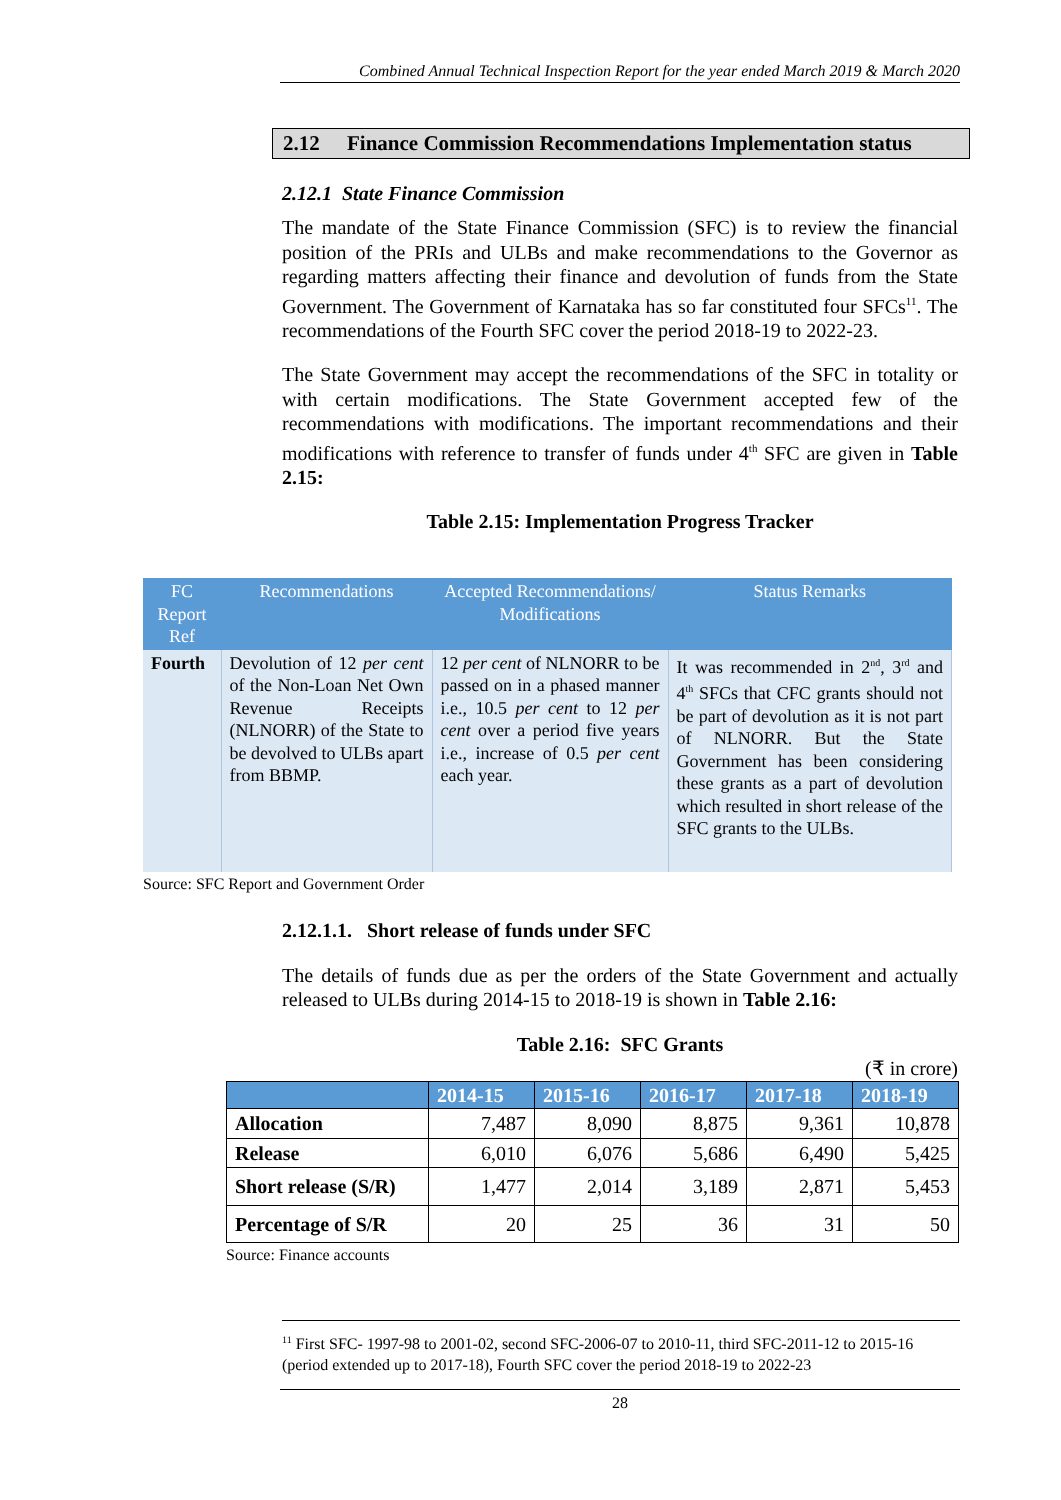Combined Annual Technical Inspection Report for the year ended March 2019 & March 2020
2.12 Finance Commission Recommendations Implementation status
2.12.1 State Finance Commission
The mandate of the State Finance Commission (SFC) is to review the financial position of the PRIs and ULBs and make recommendations to the Governor as regarding matters affecting their finance and devolution of funds from the State Government. The Government of Karnataka has so far constituted four SFCs<sup>11</sup>. The recommendations of the Fourth SFC cover the period 2018-19 to 2022-23.
The State Government may accept the recommendations of the SFC in totality or with certain modifications. The State Government accepted few of the recommendations with modifications. The important recommendations and their modifications with reference to transfer of funds under 4<sup>th</sup> SFC are given in Table 2.15:
Table 2.15: Implementation Progress Tracker
| FC Report Ref | Recommendations | Accepted Recommendations/ Modifications | Status Remarks |
| --- | --- | --- | --- |
| Fourth | Devolution of 12 per cent of the Non-Loan Net Own Revenue Receipts (NLNORR) of the State to be devolved to ULBs apart from BBMP. | 12 per cent of NLNORR to be passed on in a phased manner i.e., 10.5 per cent to 12 per cent over a period five years i.e., increase of 0.5 per cent each year. | It was recommended in 2<sup>nd</sup>, 3<sup>rd</sup> and 4<sup>th</sup> SFCs that CFC grants should not be part of devolution as it is not part of NLNORR. But the State Government has been considering these grants as a part of devolution which resulted in short release of the SFC grants to the ULBs. |
Source: SFC Report and Government Order
2.12.1.1. Short release of funds under SFC
The details of funds due as per the orders of the State Government and actually released to ULBs during 2014-15 to 2018-19 is shown in Table 2.16:
Table 2.16: SFC Grants
(₹ in crore)
| | 2014-15 | 2015-16 | 2016-17 | 2017-18 | 2018-19 |
| --- | --- | --- | --- | --- | --- |
| Allocation | 7,487 | 8,090 | 8,875 | 9,361 | 10,878 |
| Release | 6,010 | 6,076 | 5,686 | 6,490 | 5,425 |
| Short release (S/R) | 1,477 | 2,014 | 3,189 | 2,871 | 5,453 |
| Percentage of S/R | 20 | 25 | 36 | 31 | 50 |
Source: Finance accounts
<sup>11</sup> First SFC- 1997-98 to 2001-02, second SFC-2006-07 to 2010-11, third SFC-2011-12 to 2015-16 (period extended up to 2017-18), Fourth SFC cover the period 2018-19 to 2022-23
28